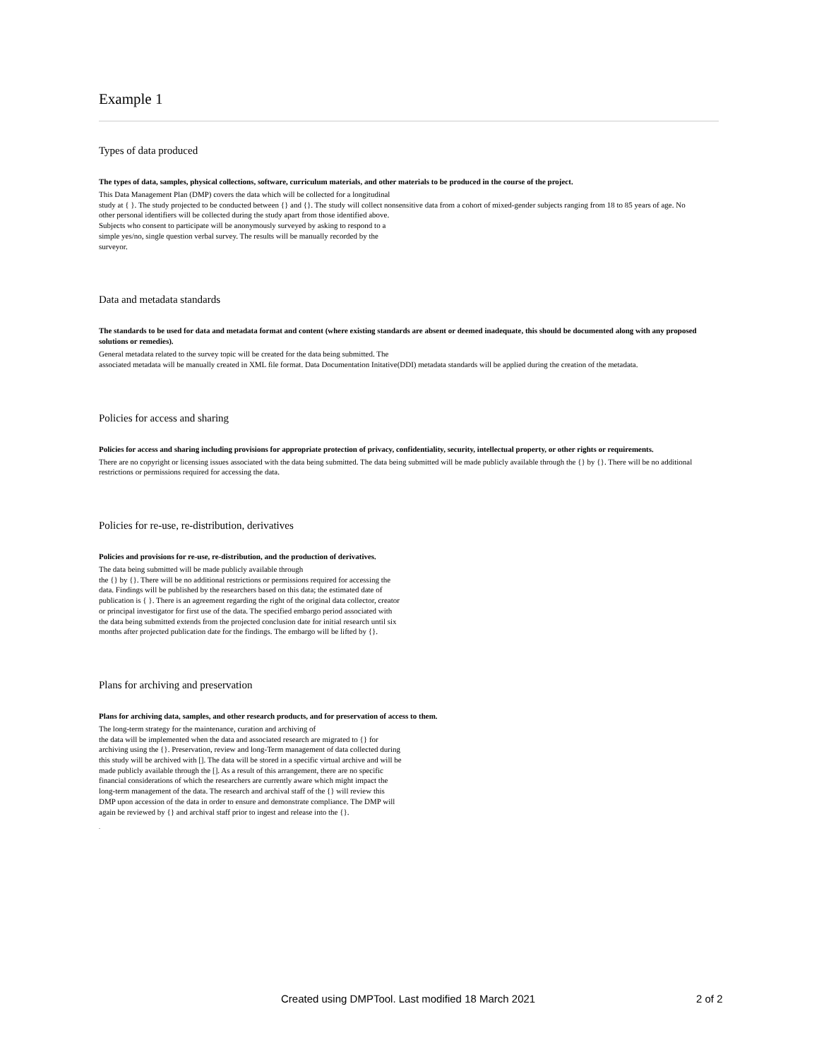Example 1
Types of data produced
The types of data, samples, physical collections, software, curriculum materials, and other materials to be produced in the course of the project.
This Data Management Plan (DMP) covers the data which will be collected for a longitudinal
study at { }. The study projected to be conducted between {} and {}. The study will collect nonsensitive data from a cohort of mixed-gender subjects ranging from 18 to 85 years of age. No
other personal identifiers will be collected during the study apart from those identified above.
Subjects who consent to participate will be anonymously surveyed by asking to respond to a
simple yes/no, single question verbal survey. The results will be manually recorded by the
surveyor.
Data and metadata standards
The standards to be used for data and metadata format and content (where existing standards are absent or deemed inadequate, this should be documented along with any proposed solutions or remedies).
General metadata related to the survey topic will be created for the data being submitted. The
associated metadata will be manually created in XML file format. Data Documentation Initative(DDI) metadata standards will be applied during the creation of the metadata.
Policies for access and sharing
Policies for access and sharing including provisions for appropriate protection of privacy, confidentiality, security, intellectual property, or other rights or requirements.
There are no copyright or licensing issues associated with the data being submitted. The data being submitted will be made publicly available through the {} by {}. There will be no additional restrictions or permissions required for accessing the data.
Policies for re-use, re-distribution, derivatives
Policies and provisions for re-use, re-distribution, and the production of derivatives.
The data being submitted will be made publicly available through
the {} by {}. There will be no additional restrictions or permissions required for accessing the
data. Findings will be published by the researchers based on this data; the estimated date of
publication is { }. There is an agreement regarding the right of the original data collector, creator
or principal investigator for first use of the data. The specified embargo period associated with
the data being submitted extends from the projected conclusion date for initial research until six
months after projected publication date for the findings. The embargo will be lifted by {}.
Plans for archiving and preservation
Plans for archiving data, samples, and other research products, and for preservation of access to them.
The long-term strategy for the maintenance, curation and archiving of
the data will be implemented when the data and associated research are migrated to {} for
archiving using the {}. Preservation, review and long-Term management of data collected during
this study will be archived with []. The data will be stored in a specific virtual archive and will be
made publicly available through the []. As a result of this arrangement, there are no specific
financial considerations of which the researchers are currently aware which might impact the
long-term management of the data. The research and archival staff of the {} will review this
DMP upon accession of the data in order to ensure and demonstrate compliance. The DMP will
again be reviewed by {} and archival staff prior to ingest and release into the {}.
.
Created using DMPTool. Last modified 18 March 2021 2 of 2